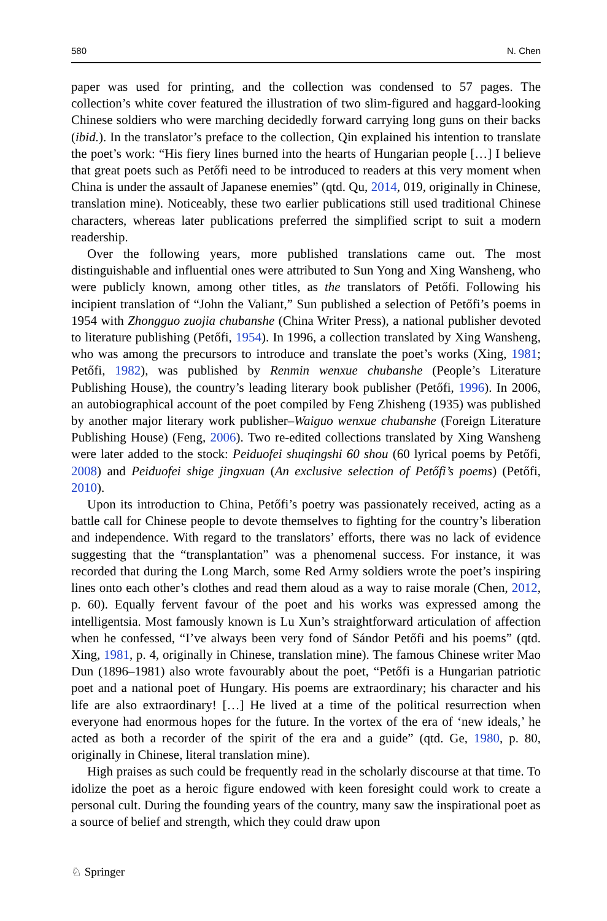580 N. Chen
paper was used for printing, and the collection was condensed to 57 pages. The collection’s white cover featured the illustration of two slim-figured and haggard-looking Chinese soldiers who were marching decidedly forward carrying long guns on their backs (ibid.). In the translator’s preface to the collection, Qin explained his intention to translate the poet’s work: “His fiery lines burned into the hearts of Hungarian people […] I believe that great poets such as Petőfi need to be introduced to readers at this very moment when China is under the assault of Japanese enemies” (qtd. Qu, 2014, 019, originally in Chinese, translation mine). Noticeably, these two earlier publications still used traditional Chinese characters, whereas later publications preferred the simplified script to suit a modern readership.
Over the following years, more published translations came out. The most distinguishable and influential ones were attributed to Sun Yong and Xing Wansheng, who were publicly known, among other titles, as the translators of Petőfi. Following his incipient translation of “John the Valiant,” Sun published a selection of Petőfi’s poems in 1954 with Zhongguo zuojia chubanshe (China Writer Press), a national publisher devoted to literature publishing (Petőfi, 1954). In 1996, a collection translated by Xing Wansheng, who was among the precursors to introduce and translate the poet’s works (Xing, 1981; Petőfi, 1982), was published by Renmin wenxue chubanshe (People’s Literature Publishing House), the country’s leading literary book publisher (Petőfi, 1996). In 2006, an autobiographical account of the poet compiled by Feng Zhisheng (1935) was published by another major literary work publisher–Waiguo wenxue chubanshe (Foreign Literature Publishing House) (Feng, 2006). Two re-edited collections translated by Xing Wansheng were later added to the stock: Peiduofei shuqingshi 60 shou (60 lyrical poems by Petőfi, 2008) and Peiduofei shige jingxuan (An exclusive selection of Petőfi’s poems) (Petőfi, 2010).
Upon its introduction to China, Petőfi’s poetry was passionately received, acting as a battle call for Chinese people to devote themselves to fighting for the country’s liberation and independence. With regard to the translators’ efforts, there was no lack of evidence suggesting that the “transplantation” was a phenomenal success. For instance, it was recorded that during the Long March, some Red Army soldiers wrote the poet’s inspiring lines onto each other’s clothes and read them aloud as a way to raise morale (Chen, 2012, p. 60). Equally fervent favour of the poet and his works was expressed among the intelligentsia. Most famously known is Lu Xun’s straightforward articulation of affection when he confessed, “I’ve always been very fond of Sándor Petőfi and his poems” (qtd. Xing, 1981, p. 4, originally in Chinese, translation mine). The famous Chinese writer Mao Dun (1896–1981) also wrote favourably about the poet, “Petőfi is a Hungarian patriotic poet and a national poet of Hungary. His poems are extraordinary; his character and his life are also extraordinary! […] He lived at a time of the political resurrection when everyone had enormous hopes for the future. In the vortex of the era of ‘new ideals,’ he acted as both a recorder of the spirit of the era and a guide” (qtd. Ge, 1980, p. 80, originally in Chinese, literal translation mine).
High praises as such could be frequently read in the scholarly discourse at that time. To idolize the poet as a heroic figure endowed with keen foresight could work to create a personal cult. During the founding years of the country, many saw the inspirational poet as a source of belief and strength, which they could draw upon
♘ Springer